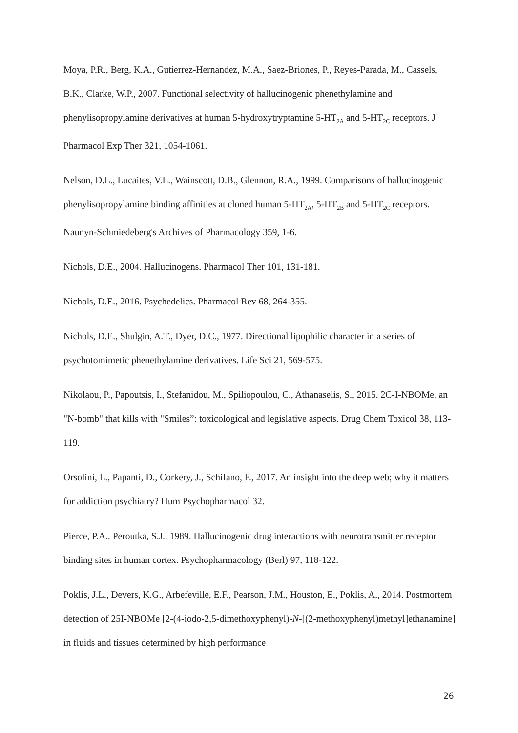Moya, P.R., Berg, K.A., Gutierrez-Hernandez, M.A., Saez-Briones, P., Reyes-Parada, M., Cassels, B.K., Clarke, W.P., 2007. Functional selectivity of hallucinogenic phenethylamine and phenylisopropylamine derivatives at human 5-hydroxytryptamine 5-HT<sub>2A</sub> and 5-HT<sub>2C</sub> receptors. J Pharmacol Exp Ther 321, 1054-1061.
Nelson, D.L., Lucaites, V.L., Wainscott, D.B., Glennon, R.A., 1999. Comparisons of hallucinogenic phenylisopropylamine binding affinities at cloned human 5-HT<sub>2A</sub>, 5-HT<sub>2B</sub> and 5-HT<sub>2C</sub> receptors. Naunyn-Schmiedeberg's Archives of Pharmacology 359, 1-6.
Nichols, D.E., 2004. Hallucinogens. Pharmacol Ther 101, 131-181.
Nichols, D.E., 2016. Psychedelics. Pharmacol Rev 68, 264-355.
Nichols, D.E., Shulgin, A.T., Dyer, D.C., 1977. Directional lipophilic character in a series of psychotomimetic phenethylamine derivatives. Life Sci 21, 569-575.
Nikolaou, P., Papoutsis, I., Stefanidou, M., Spiliopoulou, C., Athanaselis, S., 2015. 2C-I-NBOMe, an "N-bomb" that kills with "Smiles”: toxicological and legislative aspects. Drug Chem Toxicol 38, 113-119.
Orsolini, L., Papanti, D., Corkery, J., Schifano, F., 2017. An insight into the deep web; why it matters for addiction psychiatry? Hum Psychopharmacol 32.
Pierce, P.A., Peroutka, S.J., 1989. Hallucinogenic drug interactions with neurotransmitter receptor binding sites in human cortex. Psychopharmacology (Berl) 97, 118-122.
Poklis, J.L., Devers, K.G., Arbefeville, E.F., Pearson, J.M., Houston, E., Poklis, A., 2014. Postmortem detection of 25I-NBOMe [2-(4-iodo-2,5-dimethoxyphenyl)-N-[(2-methoxyphenyl)methyl]ethanamine] in fluids and tissues determined by high performance
26